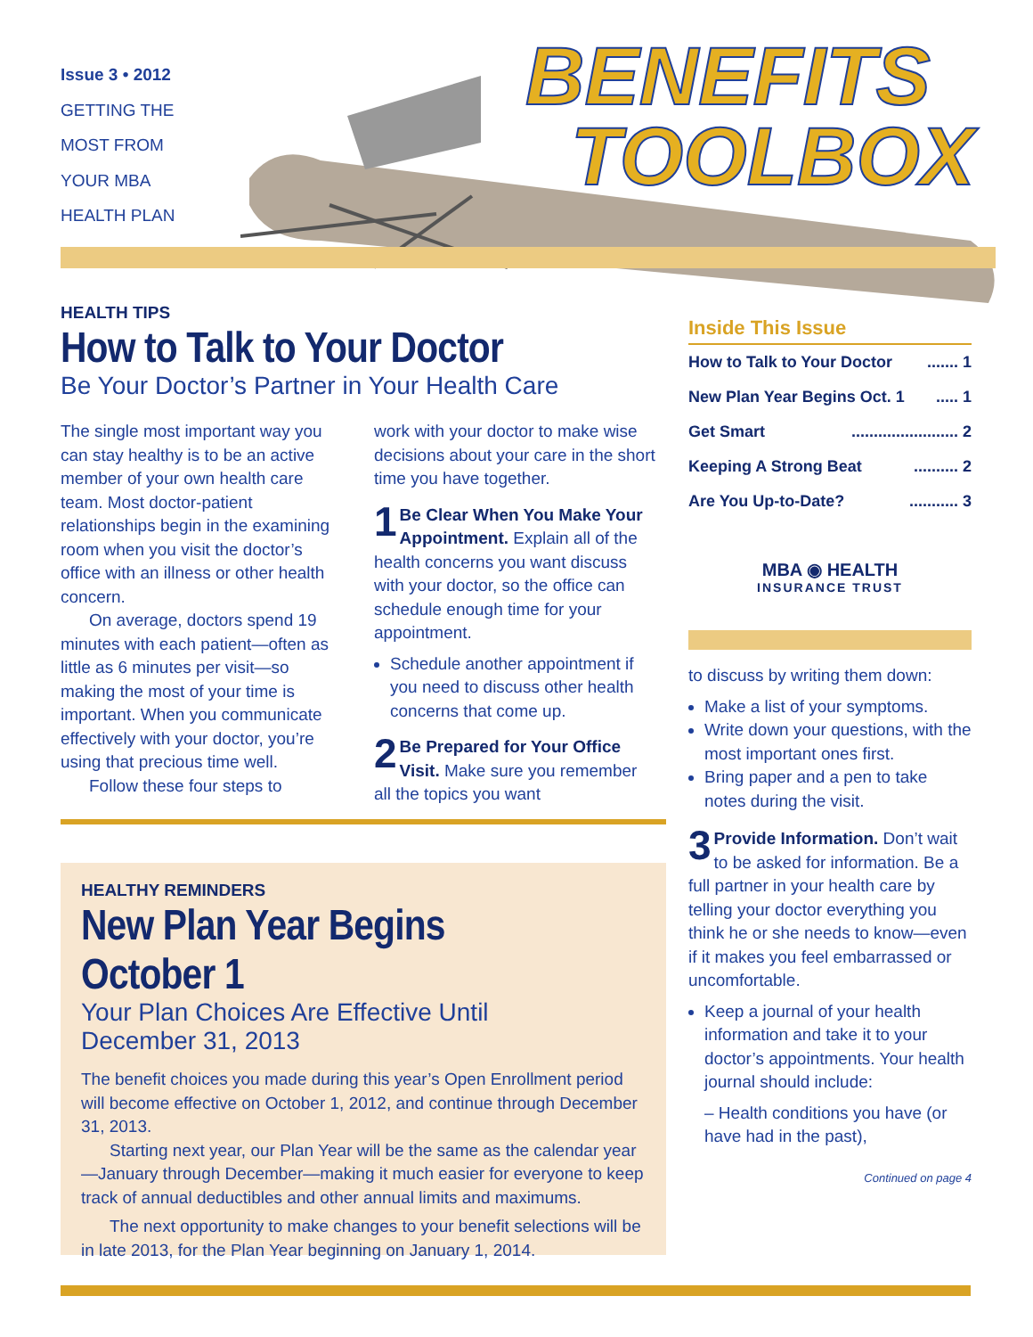Issue 3 • 2012
GETTING THE
MOST FROM
YOUR MBA
HEALTH PLAN
BENEFITS
TOOLBOX
HEALTH TIPS
How to Talk to Your Doctor
Be Your Doctor’s Partner in Your Health Care
The single most important way you can stay healthy is to be an active member of your own health care team. Most doctor-patient relationships begin in the examining room when you visit the doctor’s office with an illness or other health concern.
On average, doctors spend 19 minutes with each patient—often as little as 6 minutes per visit—so making the most of your time is important. When you communicate effectively with your doctor, you’re using that precious time well.
Follow these four steps to
work with your doctor to make wise decisions about your care in the short time you have together.
1 Be Clear When You Make Your Appointment. Explain all of the health concerns you want discuss with your doctor, so the office can schedule enough time for your appointment.
Schedule another appointment if you need to discuss other health concerns that come up.
2 Be Prepared for Your Office Visit. Make sure you remember all the topics you want
HEALTHY REMINDERS
New Plan Year Begins October 1
Your Plan Choices Are Effective Until
December 31, 2013
The benefit choices you made during this year’s Open Enrollment period will become effective on October 1, 2012, and continue through December 31, 2013.
Starting next year, our Plan Year will be the same as the calendar year—January through December—making it much easier for everyone to keep track of annual deductibles and other annual limits and maximums.
The next opportunity to make changes to your benefit selections will be in late 2013, for the Plan Year beginning on January 1, 2014.
Inside This Issue
How to Talk to Your Doctor....... 1
New Plan Year Begins Oct. 1..... 1
Get Smart........................ 2
Keeping A Strong Beat.......... 2
Are You Up-to-Date?........... 3
MBA ◉ HEALTH
INSURANCE TRUST
to discuss by writing them down:
Make a list of your symptoms.
Write down your questions, with the most important ones first.
Bring paper and a pen to take notes during the visit.
3 Provide Information. Don’t wait to be asked for information. Be a full partner in your health care by telling your doctor everything you think he or she needs to know—even if it makes you feel embarrassed or uncomfortable.
Keep a journal of your health information and take it to your doctor’s appointments. Your health journal should include:
– Health conditions you have (or have had in the past),
Continued on page 4